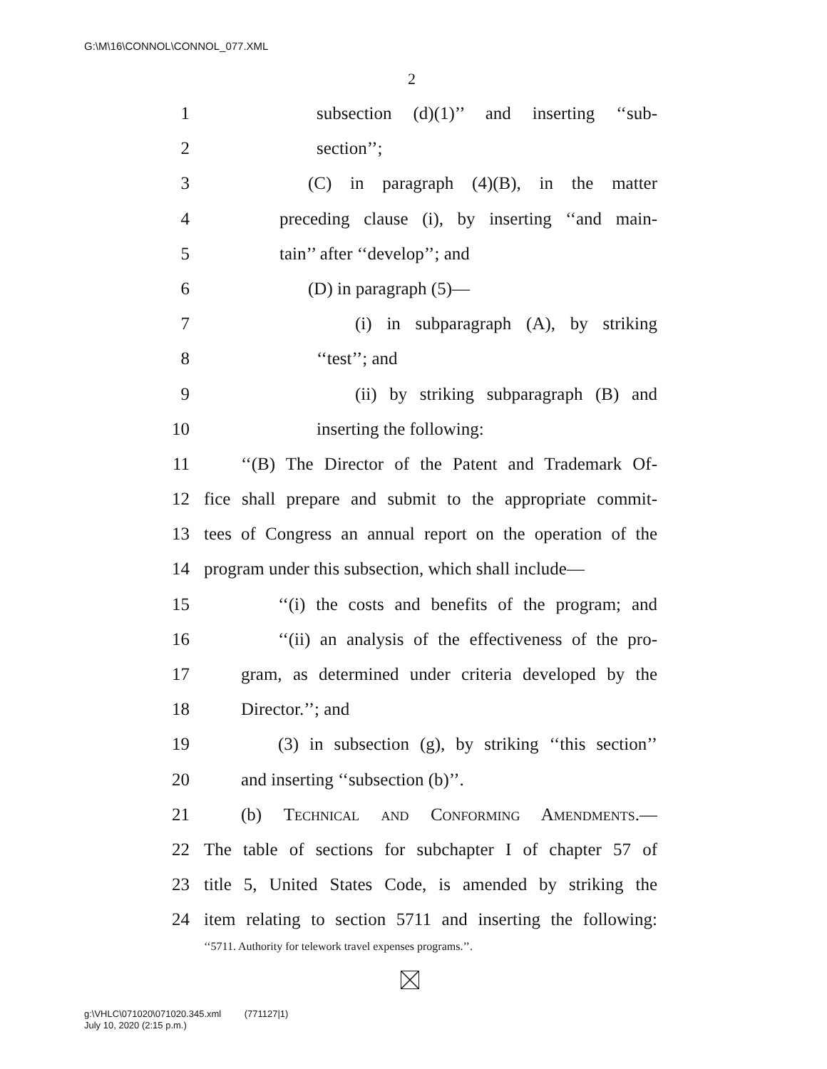G:\M\16\CONNOL\CONNOL_077.XML
2
1 subsection (d)(1)’’ and inserting ‘‘sub-
2 section’’;
3 (C) in paragraph (4)(B), in the matter
4 preceding clause (i), by inserting ‘‘and main-
5 tain’’ after ‘‘develop’’; and
6 (D) in paragraph (5)—
7 (i) in subparagraph (A), by striking
8 ‘‘test’’; and
9 (ii) by striking subparagraph (B) and
10 inserting the following:
11 ‘‘(B) The Director of the Patent and Trademark Of-
12 fice shall prepare and submit to the appropriate commit-
13 tees of Congress an annual report on the operation of the
14 program under this subsection, which shall include—
15 ‘‘(i) the costs and benefits of the program; and
16 ‘‘(ii) an analysis of the effectiveness of the pro-
17 gram, as determined under criteria developed by the
18 Director.’’; and
19 (3) in subsection (g), by striking ‘‘this section’’
20 and inserting ‘‘subsection (b)’’.
21 (b) Technical and Conforming Amendments.—
22 The table of sections for subchapter I of chapter 57 of
23 title 5, United States Code, is amended by striking the
24 item relating to section 5711 and inserting the following:
‘‘5711. Authority for telework travel expenses programs.’’.
g:\VHLC\071020\071020.345.xml (771127|1)
July 10, 2020 (2:15 p.m.)